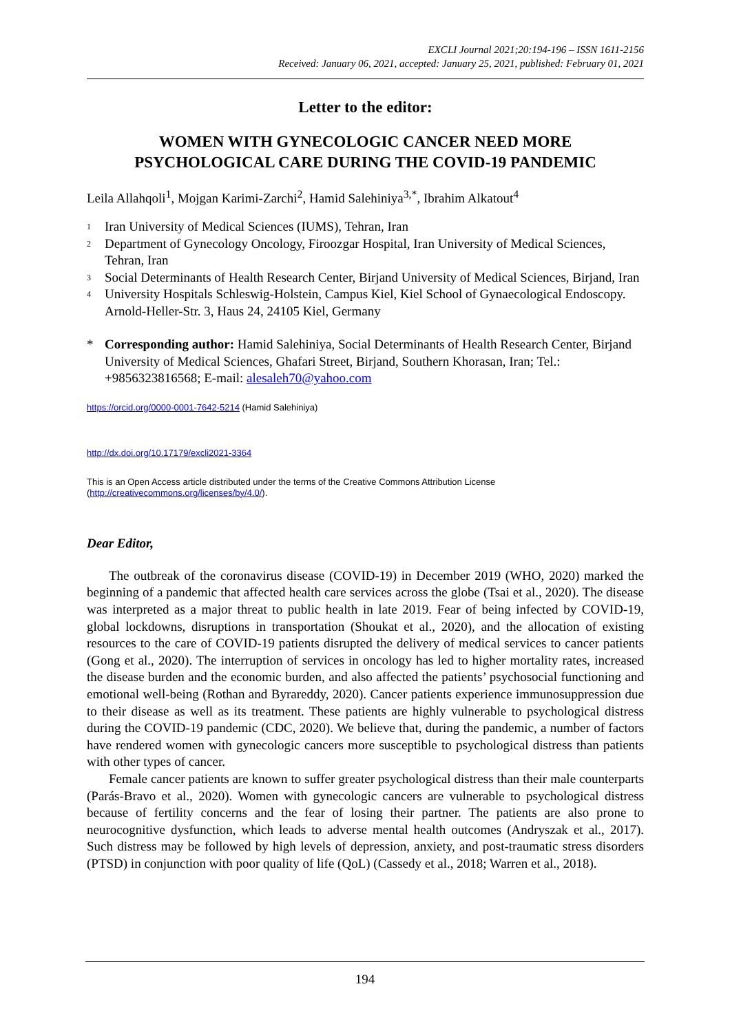EXCLI Journal 2021;20:194-196 – ISSN 1611-2156
Received: January 06, 2021, accepted: January 25, 2021, published: February 01, 2021
Letter to the editor:
WOMEN WITH GYNECOLOGIC CANCER NEED MORE PSYCHOLOGICAL CARE DURING THE COVID-19 PANDEMIC
Leila Allahqoli<sup>1</sup>, Mojgan Karimi-Zarchi<sup>2</sup>, Hamid Salehiniya<sup>3,*</sup>, Ibrahim Alkatout<sup>4</sup>
1 Iran University of Medical Sciences (IUMS), Tehran, Iran
2 Department of Gynecology Oncology, Firoozgar Hospital, Iran University of Medical Sciences, Tehran, Iran
3 Social Determinants of Health Research Center, Birjand University of Medical Sciences, Birjand, Iran
4 University Hospitals Schleswig-Holstein, Campus Kiel, Kiel School of Gynaecological Endoscopy. Arnold-Heller-Str. 3, Haus 24, 24105 Kiel, Germany
* Corresponding author: Hamid Salehiniya, Social Determinants of Health Research Center, Birjand University of Medical Sciences, Ghafari Street, Birjand, Southern Khorasan, Iran; Tel.: +9856323816568; E-mail: alesaleh70@yahoo.com
https://orcid.org/0000-0001-7642-5214 (Hamid Salehiniya)
http://dx.doi.org/10.17179/excli2021-3364
This is an Open Access article distributed under the terms of the Creative Commons Attribution License (http://creativecommons.org/licenses/by/4.0/).
Dear Editor,
The outbreak of the coronavirus disease (COVID-19) in December 2019 (WHO, 2020) marked the beginning of a pandemic that affected health care services across the globe (Tsai et al., 2020). The disease was interpreted as a major threat to public health in late 2019. Fear of being infected by COVID-19, global lockdowns, disruptions in transportation (Shoukat et al., 2020), and the allocation of existing resources to the care of COVID-19 patients disrupted the delivery of medical services to cancer patients (Gong et al., 2020). The interruption of services in oncology has led to higher mortality rates, increased the disease burden and the economic burden, and also affected the patients’ psychosocial functioning and emotional well-being (Rothan and Byrareddy, 2020). Cancer patients experience immunosuppression due to their disease as well as its treatment. These patients are highly vulnerable to psychological distress during the COVID-19 pandemic (CDC, 2020). We believe that, during the pandemic, a number of factors have rendered women with gynecologic cancers more susceptible to psychological distress than patients with other types of cancer.
Female cancer patients are known to suffer greater psychological distress than their male counterparts (Parás-Bravo et al., 2020). Women with gynecologic cancers are vulnerable to psychological distress because of fertility concerns and the fear of losing their partner. The patients are also prone to neurocognitive dysfunction, which leads to adverse mental health outcomes (Andryszak et al., 2017). Such distress may be followed by high levels of depression, anxiety, and post-traumatic stress disorders (PTSD) in conjunction with poor quality of life (QoL) (Cassedy et al., 2018; Warren et al., 2018).
194